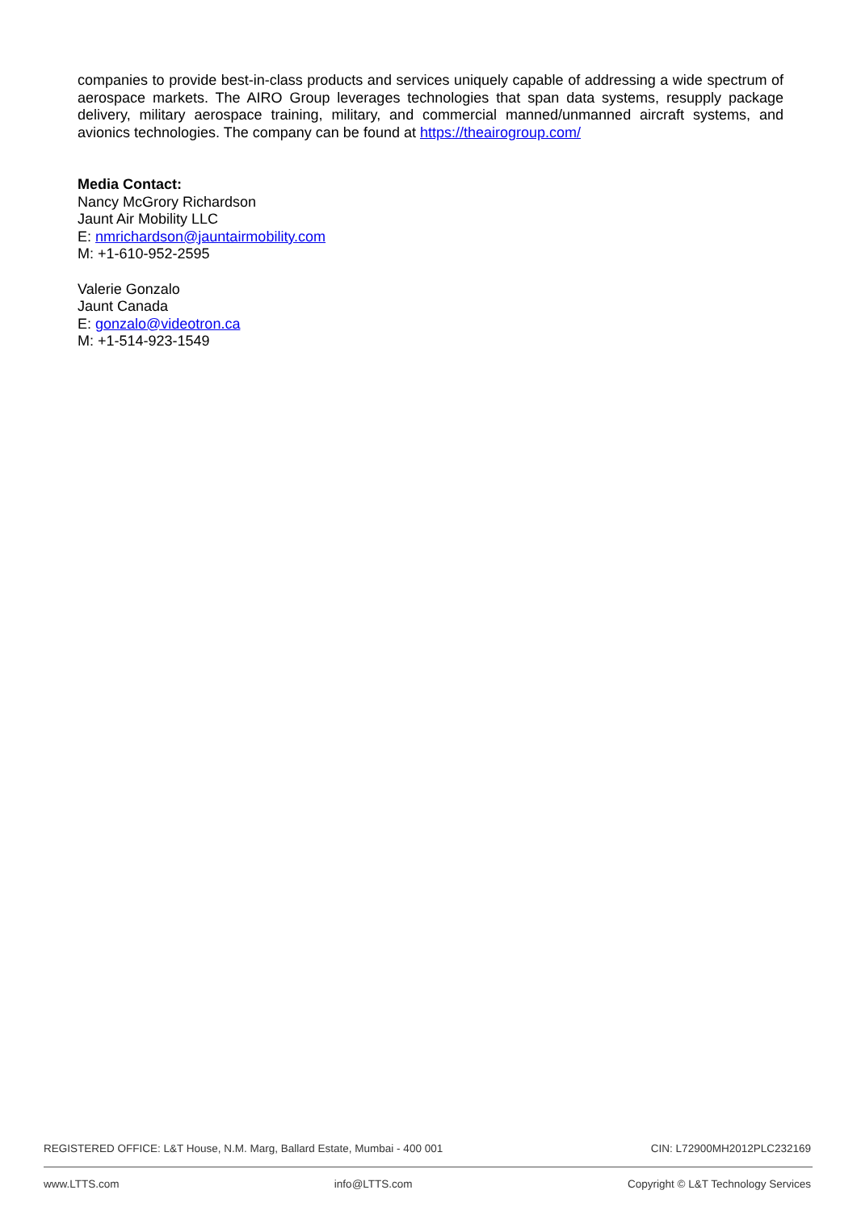companies to provide best-in-class products and services uniquely capable of addressing a wide spectrum of aerospace markets. The AIRO Group leverages technologies that span data systems, resupply package delivery, military aerospace training, military, and commercial manned/unmanned aircraft systems, and avionics technologies. The company can be found at https://theairogroup.com/
Media Contact:
Nancy McGrory Richardson
Jaunt Air Mobility LLC
E: nmrichardson@jauntairmobility.com
M: +1-610-952-2595
Valerie Gonzalo
Jaunt Canada
E: gonzalo@videotron.ca
M: +1-514-923-1549
REGISTERED OFFICE: L&T House, N.M. Marg, Ballard Estate, Mumbai - 400 001 CIN: L72900MH2012PLC232169
www.LTTS.com info@LTTS.com Copyright © L&T Technology Services